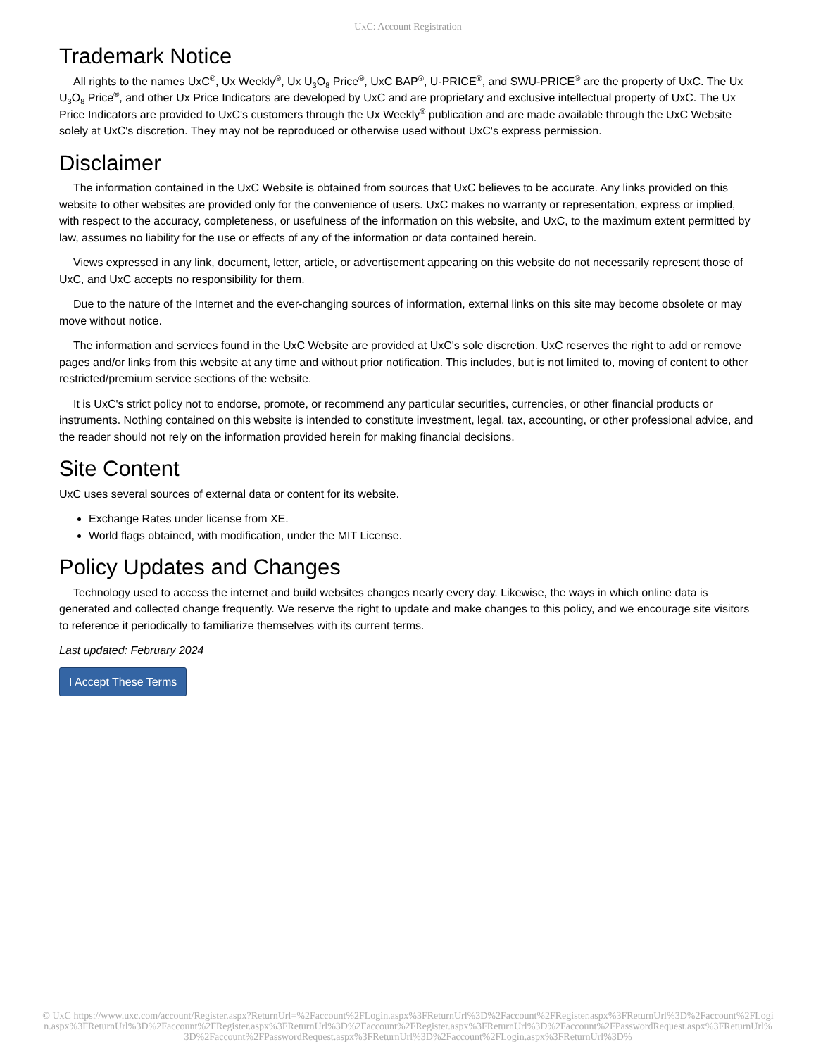UxC: Account Registration
Trademark Notice
All rights to the names UxC<sup>®</sup>, Ux Weekly<sup>®</sup>, Ux U<sub>3</sub>O<sub>8</sub> Price<sup>®</sup>, UxC BAP<sup>®</sup>, U-PRICE<sup>®</sup>, and SWU-PRICE<sup>®</sup> are the property of UxC. The Ux U<sub>3</sub>O<sub>8</sub> Price<sup>®</sup>, and other Ux Price Indicators are developed by UxC and are proprietary and exclusive intellectual property of UxC. The Ux Price Indicators are provided to UxC's customers through the Ux Weekly<sup>®</sup> publication and are made available through the UxC Website solely at UxC's discretion. They may not be reproduced or otherwise used without UxC's express permission.
Disclaimer
The information contained in the UxC Website is obtained from sources that UxC believes to be accurate. Any links provided on this website to other websites are provided only for the convenience of users. UxC makes no warranty or representation, express or implied, with respect to the accuracy, completeness, or usefulness of the information on this website, and UxC, to the maximum extent permitted by law, assumes no liability for the use or effects of any of the information or data contained herein.
Views expressed in any link, document, letter, article, or advertisement appearing on this website do not necessarily represent those of UxC, and UxC accepts no responsibility for them.
Due to the nature of the Internet and the ever-changing sources of information, external links on this site may become obsolete or may move without notice.
The information and services found in the UxC Website are provided at UxC's sole discretion. UxC reserves the right to add or remove pages and/or links from this website at any time and without prior notification. This includes, but is not limited to, moving of content to other restricted/premium service sections of the website.
It is UxC's strict policy not to endorse, promote, or recommend any particular securities, currencies, or other financial products or instruments. Nothing contained on this website is intended to constitute investment, legal, tax, accounting, or other professional advice, and the reader should not rely on the information provided herein for making financial decisions.
Site Content
UxC uses several sources of external data or content for its website.
Exchange Rates under license from XE.
World flags obtained, with modification, under the MIT License.
Policy Updates and Changes
Technology used to access the internet and build websites changes nearly every day. Likewise, the ways in which online data is generated and collected change frequently. We reserve the right to update and make changes to this policy, and we encourage site visitors to reference it periodically to familiarize themselves with its current terms.
Last updated: February 2024
I Accept These Terms
© UxC https://www.uxc.com/account/Register.aspx?ReturnUrl=%2Faccount%2FLogin.aspx%3FReturnUrl%3D%2Faccount%2FRegister.aspx%3FReturnUrl%3D%2Faccount%2FLogin.aspx%3FReturnUrl%3D%2Faccount%2FRegister.aspx%3FReturnUrl%3D%2Faccount%2FRegister.aspx%3FReturnUrl%3D%2Faccount%2FPasswordRequest.aspx%3FReturnUrl%3D%2Faccount%2FPasswordRequest.aspx%3FReturnUrl%3D%2Faccount%2FLogin.aspx%3FReturnUrl%3D%